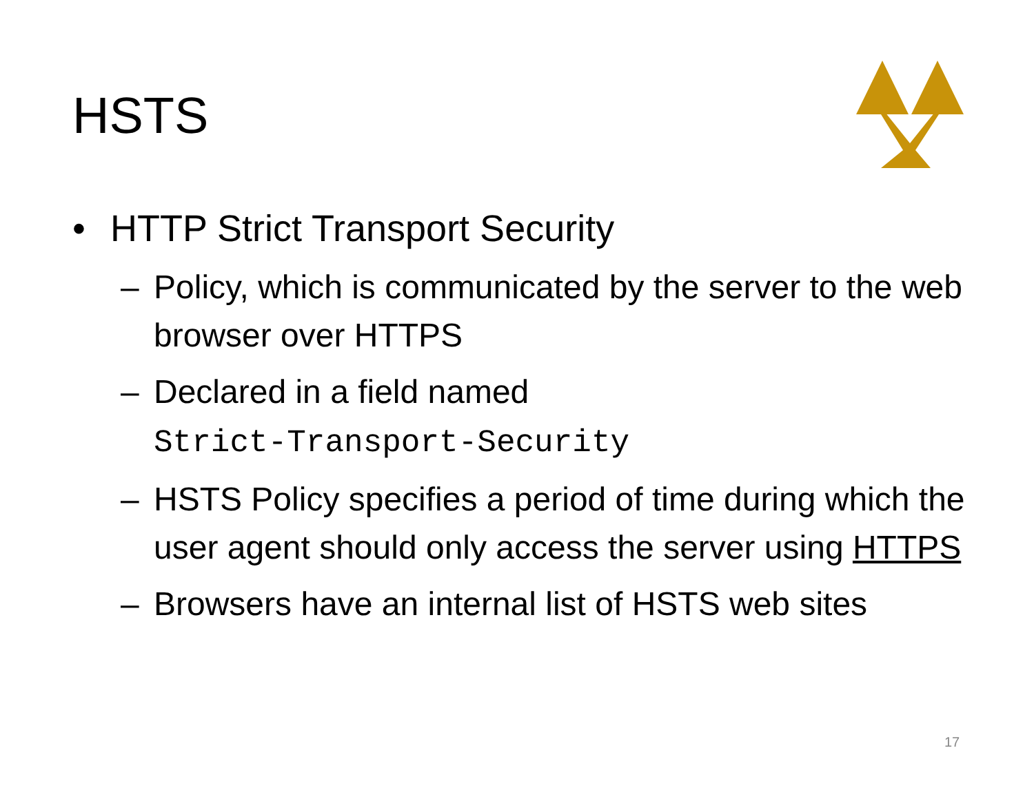HSTS
• HTTP Strict Transport Security
– Policy, which is communicated by the server to the web browser over HTTPS
– Declared in a field named
Strict-Transport-Security
– HSTS Policy specifies a period of time during which the user agent should only access the server using HTTPS
– Browsers have an internal list of HSTS web sites
17